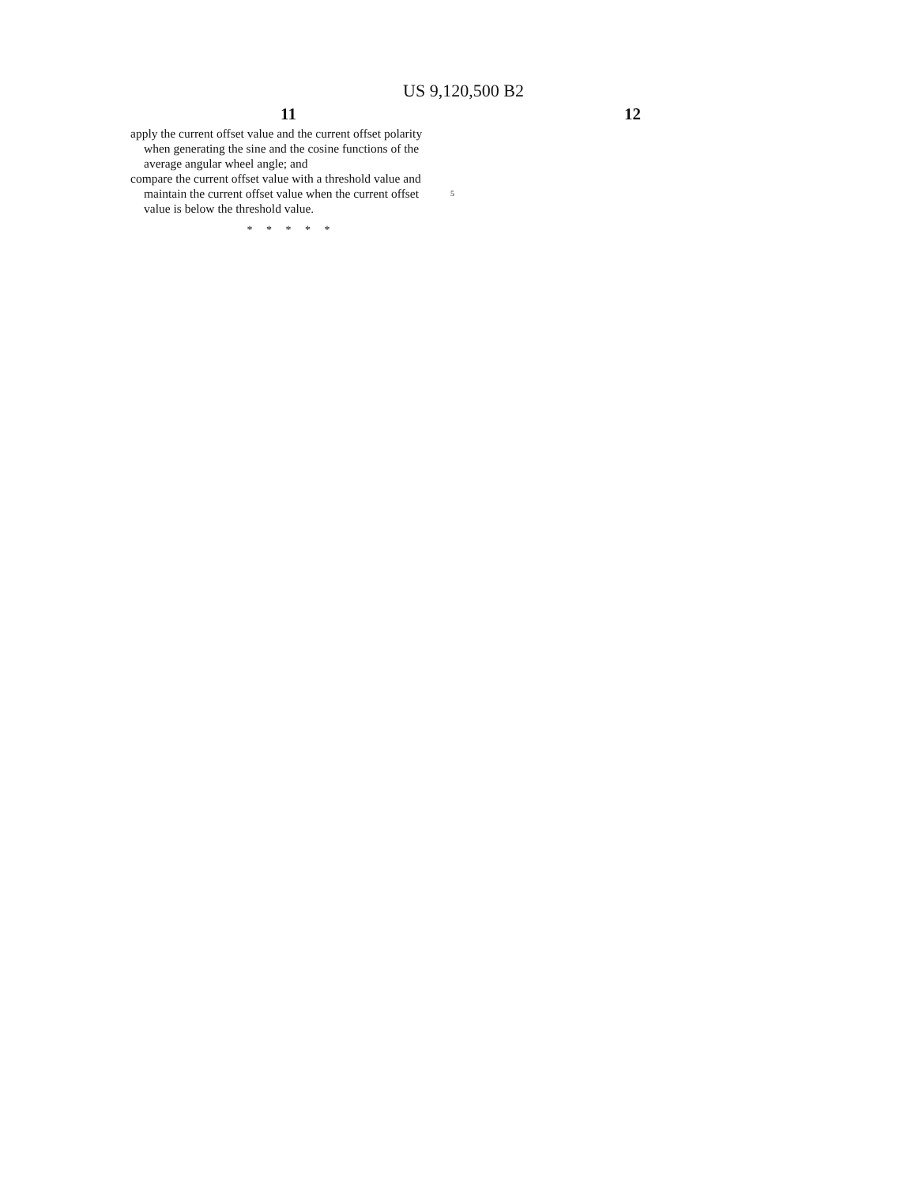US 9,120,500 B2
11
apply the current offset value and the current offset polarity when generating the sine and the cosine functions of the average angular wheel angle; and
compare the current offset value with a threshold value and maintain the current offset value when the current offset 5 value is below the threshold value.
* * * * *
12